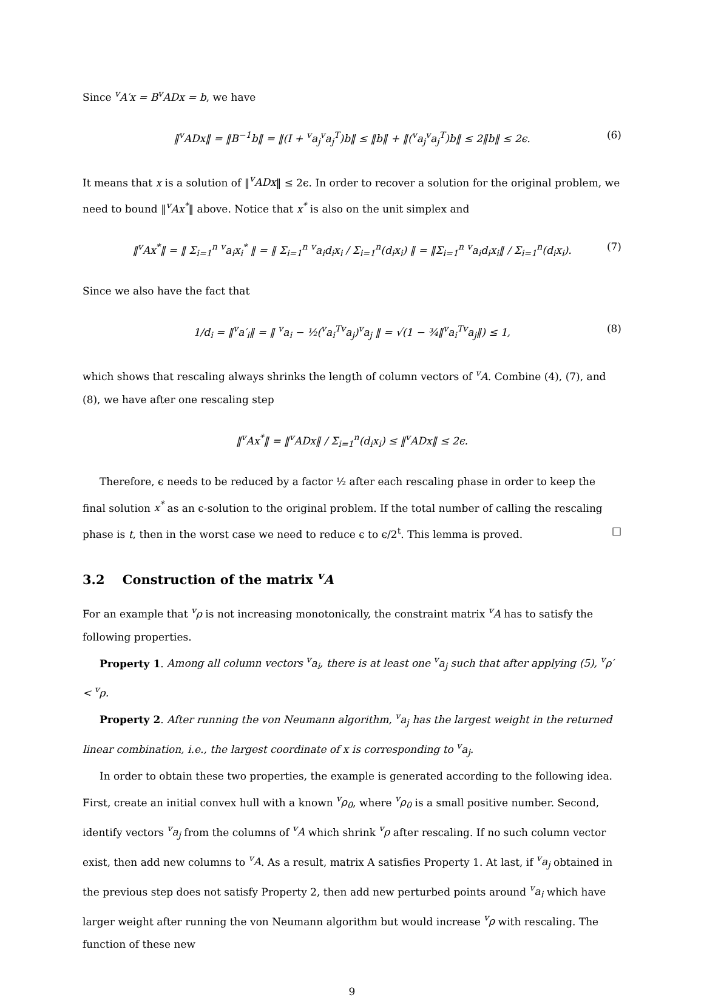Since <sup>v</sup>A′x = B<sup>v</sup>ADx = b, we have
‖<sup>v</sup>ADx‖ = ‖B<sup>−1</sup>b‖ = ‖(I + <sup>v</sup>a<sub>j</sub><sup>v</sup>a<sub>j</sub><sup>T</sup>)b‖ ≤ ‖b‖ + ‖(<sup>v</sup>a<sub>j</sub><sup>v</sup>a<sub>j</sub><sup>T</sup>)b‖ ≤ 2‖b‖ ≤ 2ϵ. (6)
It means that x is a solution of ‖<sup>v</sup>ADx‖ ≤ 2ϵ. In order to recover a solution for the original problem, we need to bound ‖<sup>v</sup>Ax<sup>*</sup>‖ above. Notice that x<sup>*</sup> is also on the unit simplex and
‖<sup>v</sup>Ax<sup>*</sup>‖ = ‖ Σ<sub>i=1</sub><sup>n</sup> <sup>v</sup>a<sub>i</sub>x<sub>i</sub><sup>*</sup> ‖ = ‖ Σ<sub>i=1</sub><sup>n</sup> <sup>v</sup>a<sub>i</sub>d<sub>i</sub>x<sub>i</sub> / Σ<sub>i=1</sub><sup>n</sup>(d<sub>i</sub>x<sub>i</sub>) ‖ = ‖Σ<sub>i=1</sub><sup>n</sup> <sup>v</sup>a<sub>i</sub>d<sub>i</sub>x<sub>i</sub>‖ / Σ<sub>i=1</sub><sup>n</sup>(d<sub>i</sub>x<sub>i</sub>). (7)
Since we also have the fact that
1/d<sub>i</sub> = ‖<sup>v</sup>a′<sub>i</sub>‖ = ‖ <sup>v</sup>a<sub>i</sub> − ½(<sup>v</sup>a<sub>i</sub><sup>T</sup><sup>v</sup>a<sub>j</sub>)<sup>v</sup>a<sub>j</sub> ‖ = √(1 − ¾‖<sup>v</sup>a<sub>i</sub><sup>T</sup><sup>v</sup>a<sub>j</sub>‖) ≤ 1, (8)
which shows that rescaling always shrinks the length of column vectors of <sup>v</sup>A. Combine (4), (7), and (8), we have after one rescaling step
‖<sup>v</sup>Ax<sup>*</sup>‖ = ‖<sup>v</sup>ADx‖ / Σ<sub>i=1</sub><sup>n</sup>(d<sub>i</sub>x<sub>i</sub>) ≤ ‖<sup>v</sup>ADx‖ ≤ 2ϵ.
Therefore, ϵ needs to be reduced by a factor ½ after each rescaling phase in order to keep the final solution x<sup>*</sup> as an ϵ-solution to the original problem. If the total number of calling the rescaling phase is t, then in the worst case we need to reduce ϵ to ϵ/2<sup>t</sup>. This lemma is proved. □
3.2 Construction of the matrix <sup>v</sup>A
For an example that <sup>v</sup>ρ is not increasing monotonically, the constraint matrix <sup>v</sup>A has to satisfy the following properties.
Property 1. Among all column vectors <sup>v</sup>a<sub>i</sub>, there is at least one <sup>v</sup>a<sub>j</sub> such that after applying (5), <sup>v</sup>ρ′ < <sup>v</sup>ρ.
Property 2. After running the von Neumann algorithm, <sup>v</sup>a<sub>j</sub> has the largest weight in the returned linear combination, i.e., the largest coordinate of x is corresponding to <sup>v</sup>a<sub>j</sub>.
In order to obtain these two properties, the example is generated according to the following idea. First, create an initial convex hull with a known <sup>v</sup>ρ<sub>0</sub>, where <sup>v</sup>ρ<sub>0</sub> is a small positive number. Second, identify vectors <sup>v</sup>a<sub>j</sub> from the columns of <sup>v</sup>A which shrink <sup>v</sup>ρ after rescaling. If no such column vector exist, then add new columns to <sup>v</sup>A. As a result, matrix A satisfies Property 1. At last, if <sup>v</sup>a<sub>j</sub> obtained in the previous step does not satisfy Property 2, then add new perturbed points around <sup>v</sup>a<sub>i</sub> which have larger weight after running the von Neumann algorithm but would increase <sup>v</sup>ρ with rescaling. The function of these new
9